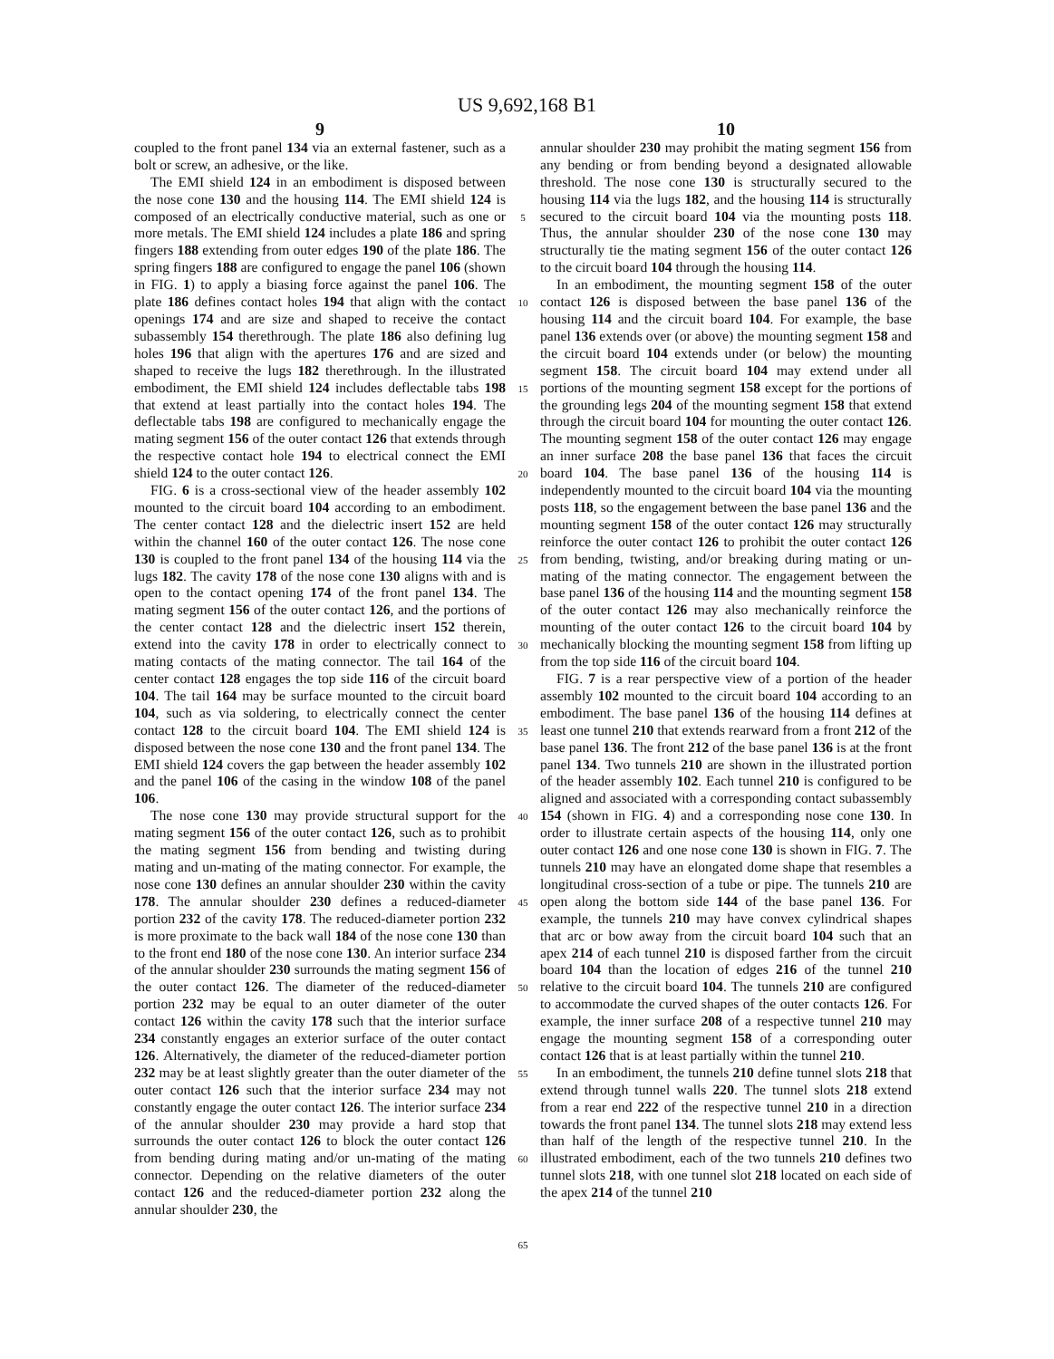US 9,692,168 B1
9
coupled to the front panel 134 via an external fastener, such as a bolt or screw, an adhesive, or the like.
The EMI shield 124 in an embodiment is disposed between the nose cone 130 and the housing 114. The EMI shield 124 is composed of an electrically conductive material, such as one or more metals. The EMI shield 124 includes a plate 186 and spring fingers 188 extending from outer edges 190 of the plate 186. The spring fingers 188 are configured to engage the panel 106 (shown in FIG. 1) to apply a biasing force against the panel 106. The plate 186 defines contact holes 194 that align with the contact openings 174 and are size and shaped to receive the contact subassembly 154 therethrough. The plate 186 also defining lug holes 196 that align with the apertures 176 and are sized and shaped to receive the lugs 182 therethrough. In the illustrated embodiment, the EMI shield 124 includes deflectable tabs 198 that extend at least partially into the contact holes 194. The deflectable tabs 198 are configured to mechanically engage the mating segment 156 of the outer contact 126 that extends through the respective contact hole 194 to electrical connect the EMI shield 124 to the outer contact 126.
FIG. 6 is a cross-sectional view of the header assembly 102 mounted to the circuit board 104 according to an embodiment. The center contact 128 and the dielectric insert 152 are held within the channel 160 of the outer contact 126. The nose cone 130 is coupled to the front panel 134 of the housing 114 via the lugs 182. The cavity 178 of the nose cone 130 aligns with and is open to the contact opening 174 of the front panel 134. The mating segment 156 of the outer contact 126, and the portions of the center contact 128 and the dielectric insert 152 therein, extend into the cavity 178 in order to electrically connect to mating contacts of the mating connector. The tail 164 of the center contact 128 engages the top side 116 of the circuit board 104. The tail 164 may be surface mounted to the circuit board 104, such as via soldering, to electrically connect the center contact 128 to the circuit board 104. The EMI shield 124 is disposed between the nose cone 130 and the front panel 134. The EMI shield 124 covers the gap between the header assembly 102 and the panel 106 of the casing in the window 108 of the panel 106.
The nose cone 130 may provide structural support for the mating segment 156 of the outer contact 126, such as to prohibit the mating segment 156 from bending and twisting during mating and un-mating of the mating connector. For example, the nose cone 130 defines an annular shoulder 230 within the cavity 178. The annular shoulder 230 defines a reduced-diameter portion 232 of the cavity 178. The reduced-diameter portion 232 is more proximate to the back wall 184 of the nose cone 130 than to the front end 180 of the nose cone 130. An interior surface 234 of the annular shoulder 230 surrounds the mating segment 156 of the outer contact 126. The diameter of the reduced-diameter portion 232 may be equal to an outer diameter of the outer contact 126 within the cavity 178 such that the interior surface 234 constantly engages an exterior surface of the outer contact 126. Alternatively, the diameter of the reduced-diameter portion 232 may be at least slightly greater than the outer diameter of the outer contact 126 such that the interior surface 234 may not constantly engage the outer contact 126. The interior surface 234 of the annular shoulder 230 may provide a hard stop that surrounds the outer contact 126 to block the outer contact 126 from bending during mating and/or un-mating of the mating connector. Depending on the relative diameters of the outer contact 126 and the reduced-diameter portion 232 along the annular shoulder 230, the
5
10
15
20
25
30
35
40
45
50
55
60
65
10
annular shoulder 230 may prohibit the mating segment 156 from any bending or from bending beyond a designated allowable threshold. The nose cone 130 is structurally secured to the housing 114 via the lugs 182, and the housing 114 is structurally secured to the circuit board 104 via the mounting posts 118. Thus, the annular shoulder 230 of the nose cone 130 may structurally tie the mating segment 156 of the outer contact 126 to the circuit board 104 through the housing 114.
In an embodiment, the mounting segment 158 of the outer contact 126 is disposed between the base panel 136 of the housing 114 and the circuit board 104. For example, the base panel 136 extends over (or above) the mounting segment 158 and the circuit board 104 extends under (or below) the mounting segment 158. The circuit board 104 may extend under all portions of the mounting segment 158 except for the portions of the grounding legs 204 of the mounting segment 158 that extend through the circuit board 104 for mounting the outer contact 126. The mounting segment 158 of the outer contact 126 may engage an inner surface 208 the base panel 136 that faces the circuit board 104. The base panel 136 of the housing 114 is independently mounted to the circuit board 104 via the mounting posts 118, so the engagement between the base panel 136 and the mounting segment 158 of the outer contact 126 may structurally reinforce the outer contact 126 to prohibit the outer contact 126 from bending, twisting, and/or breaking during mating or un-mating of the mating connector. The engagement between the base panel 136 of the housing 114 and the mounting segment 158 of the outer contact 126 may also mechanically reinforce the mounting of the outer contact 126 to the circuit board 104 by mechanically blocking the mounting segment 158 from lifting up from the top side 116 of the circuit board 104.
FIG. 7 is a rear perspective view of a portion of the header assembly 102 mounted to the circuit board 104 according to an embodiment. The base panel 136 of the housing 114 defines at least one tunnel 210 that extends rearward from a front 212 of the base panel 136. The front 212 of the base panel 136 is at the front panel 134. Two tunnels 210 are shown in the illustrated portion of the header assembly 102. Each tunnel 210 is configured to be aligned and associated with a corresponding contact subassembly 154 (shown in FIG. 4) and a corresponding nose cone 130. In order to illustrate certain aspects of the housing 114, only one outer contact 126 and one nose cone 130 is shown in FIG. 7. The tunnels 210 may have an elongated dome shape that resembles a longitudinal cross-section of a tube or pipe. The tunnels 210 are open along the bottom side 144 of the base panel 136. For example, the tunnels 210 may have convex cylindrical shapes that arc or bow away from the circuit board 104 such that an apex 214 of each tunnel 210 is disposed farther from the circuit board 104 than the location of edges 216 of the tunnel 210 relative to the circuit board 104. The tunnels 210 are configured to accommodate the curved shapes of the outer contacts 126. For example, the inner surface 208 of a respective tunnel 210 may engage the mounting segment 158 of a corresponding outer contact 126 that is at least partially within the tunnel 210.
In an embodiment, the tunnels 210 define tunnel slots 218 that extend through tunnel walls 220. The tunnel slots 218 extend from a rear end 222 of the respective tunnel 210 in a direction towards the front panel 134. The tunnel slots 218 may extend less than half of the length of the respective tunnel 210. In the illustrated embodiment, each of the two tunnels 210 defines two tunnel slots 218, with one tunnel slot 218 located on each side of the apex 214 of the tunnel 210